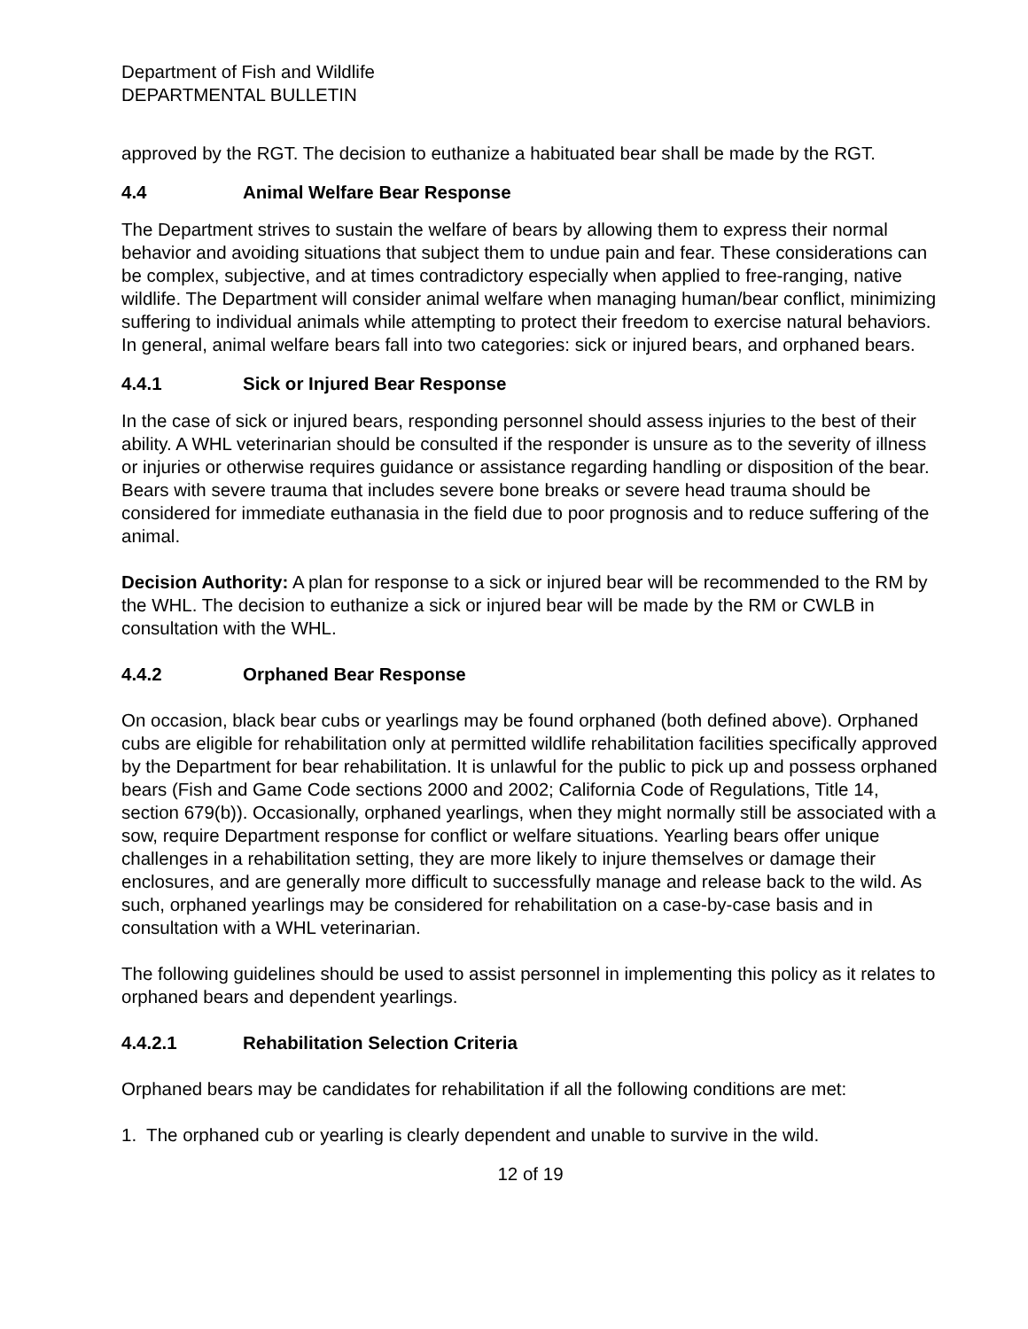Department of Fish and Wildlife
DEPARTMENTAL BULLETIN
approved by the RGT. The decision to euthanize a habituated bear shall be made by the RGT.
4.4 Animal Welfare Bear Response
The Department strives to sustain the welfare of bears by allowing them to express their normal behavior and avoiding situations that subject them to undue pain and fear. These considerations can be complex, subjective, and at times contradictory especially when applied to free-ranging, native wildlife. The Department will consider animal welfare when managing human/bear conflict, minimizing suffering to individual animals while attempting to protect their freedom to exercise natural behaviors. In general, animal welfare bears fall into two categories: sick or injured bears, and orphaned bears.
4.4.1 Sick or Injured Bear Response
In the case of sick or injured bears, responding personnel should assess injuries to the best of their ability. A WHL veterinarian should be consulted if the responder is unsure as to the severity of illness or injuries or otherwise requires guidance or assistance regarding handling or disposition of the bear. Bears with severe trauma that includes severe bone breaks or severe head trauma should be considered for immediate euthanasia in the field due to poor prognosis and to reduce suffering of the animal.
Decision Authority: A plan for response to a sick or injured bear will be recommended to the RM by the WHL. The decision to euthanize a sick or injured bear will be made by the RM or CWLB in consultation with the WHL.
4.4.2 Orphaned Bear Response
On occasion, black bear cubs or yearlings may be found orphaned (both defined above). Orphaned cubs are eligible for rehabilitation only at permitted wildlife rehabilitation facilities specifically approved by the Department for bear rehabilitation. It is unlawful for the public to pick up and possess orphaned bears (Fish and Game Code sections 2000 and 2002; California Code of Regulations, Title 14, section 679(b)). Occasionally, orphaned yearlings, when they might normally still be associated with a sow, require Department response for conflict or welfare situations. Yearling bears offer unique challenges in a rehabilitation setting, they are more likely to injure themselves or damage their enclosures, and are generally more difficult to successfully manage and release back to the wild. As such, orphaned yearlings may be considered for rehabilitation on a case-by-case basis and in consultation with a WHL veterinarian.
The following guidelines should be used to assist personnel in implementing this policy as it relates to orphaned bears and dependent yearlings.
4.4.2.1 Rehabilitation Selection Criteria
Orphaned bears may be candidates for rehabilitation if all the following conditions are met:
1. The orphaned cub or yearling is clearly dependent and unable to survive in the wild.
12 of 19